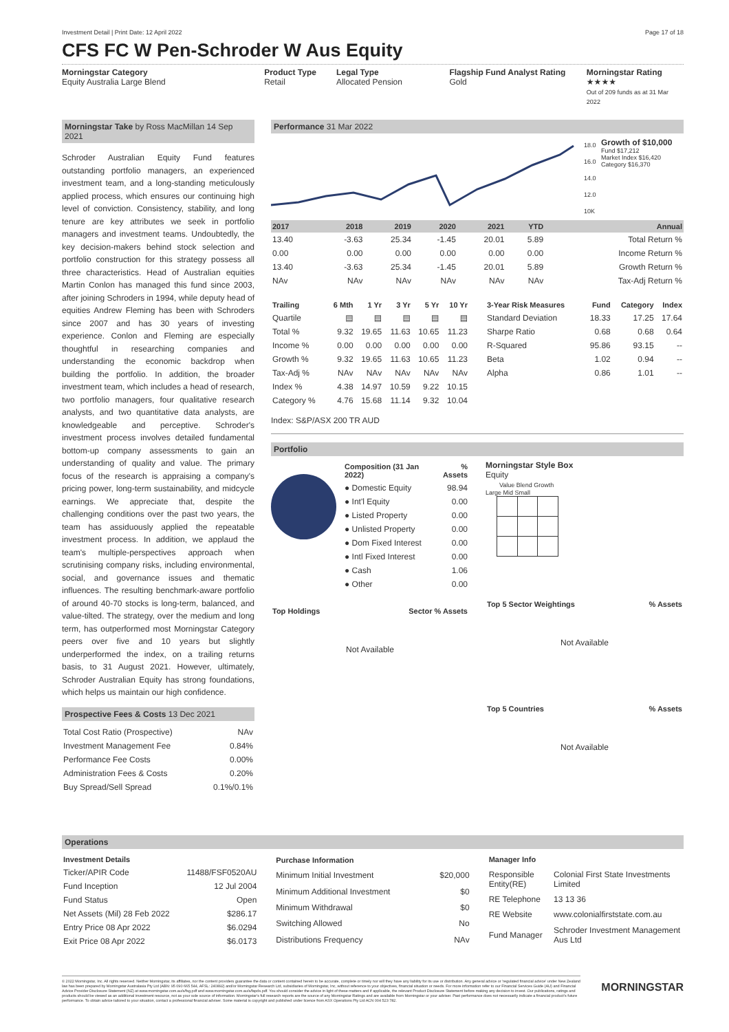Investment Detail | Print Date: 12 April 2022 Page 17 of 18
CFS FC W Pen-Schroder W Aus Equity
Morningstar Category
Equity Australia Large Blend
Product Type
Retail
Legal Type
Allocated Pension
Flagship Fund Analyst Rating
Gold
Morningstar Rating
★★★★
Out of 209 funds as at 31 Mar 2022
Morningstar Take by Ross MacMillan 14 Sep 2021
Schroder Australian Equity Fund features outstanding portfolio managers, an experienced investment team, and a long-standing meticulously applied process, which ensures our continuing high level of conviction. Consistency, stability, and long tenure are key attributes we seek in portfolio managers and investment teams. Undoubtedly, the key decision-makers behind stock selection and portfolio construction for this strategy possess all three characteristics. Head of Australian equities Martin Conlon has managed this fund since 2003, after joining Schroders in 1994, while deputy head of equities Andrew Fleming has been with Schroders since 2007 and has 30 years of investing experience. Conlon and Fleming are especially thoughtful in researching companies and understanding the economic backdrop when building the portfolio. In addition, the broader investment team, which includes a head of research, two portfolio managers, four qualitative research analysts, and two quantitative data analysts, are knowledgeable and perceptive. Schroder's investment process involves detailed fundamental bottom-up company assessments to gain an understanding of quality and value. The primary focus of the research is appraising a company's pricing power, long-term sustainability, and midcycle earnings. We appreciate that, despite the challenging conditions over the past two years, the team has assiduously applied the repeatable investment process. In addition, we applaud the team's multiple-perspectives approach when scrutinising company risks, including environmental, social, and governance issues and thematic influences. The resulting benchmark-aware portfolio of around 40-70 stocks is long-term, balanced, and value-tilted. The strategy, over the medium and long term, has outperformed most Morningstar Category peers over five and 10 years but slightly underperformed the index, on a trailing returns basis, to 31 August 2021. However, ultimately, Schroder Australian Equity has strong foundations, which helps us maintain our high confidence.
Prospective Fees & Costs 13 Dec 2021
| Total Cost Ratio (Prospective) | NAv |
| Investment Management Fee | 0.84% |
| Performance Fee Costs | 0.00% |
| Administration Fees & Costs | 0.20% |
| Buy Spread/Sell Spread | 0.1%/0.1% |
Performance 31 Mar 2022
18.0
16.0
14.0
12.0
10K
Growth of $10,000
Fund $17,212
Market Index $16,420
Category $16,370
| 2017 | 2018 | 2019 | 2020 | 2021 | YTD | Annual |
| --- | --- | --- | --- | --- | --- | --- |
| 13.40 | -3.63 | 25.34 | -1.45 | 20.01 | 5.89 | Total Return % |
| 0.00 | 0.00 | 0.00 | 0.00 | 0.00 | 0.00 | Income Return % |
| 13.40 | -3.63 | 25.34 | -1.45 | 20.01 | 5.89 | Growth Return % |
| NAv | NAv | NAv | NAv | NAv | NAv | Tax-Adj Return % |
| Trailing | 6 Mth | 1 Yr | 3 Yr | 5 Yr | 10 Yr |
| --- | --- | --- | --- | --- | --- |
| Quartile | ▤ | ▤ | ▤ | ▤ | ▤ |
| Total % | 9.32 | 19.65 | 11.63 | 10.65 | 11.23 |
| Income % | 0.00 | 0.00 | 0.00 | 0.00 | 0.00 |
| Growth % | 9.32 | 19.65 | 11.63 | 10.65 | 11.23 |
| Tax-Adj % | NAv | NAv | NAv | NAv | NAv |
| Index % | 4.38 | 14.97 | 10.59 | 9.22 | 10.15 |
| Category % | 4.76 | 15.68 | 11.14 | 9.32 | 10.04 |
| 3-Year Risk Measures | Fund | Category | Index |
| --- | --- | --- | --- |
| Standard Deviation | 18.33 | 17.25 | 17.64 |
| Sharpe Ratio | 0.68 | 0.68 | 0.64 |
| R-Squared | 95.86 | 93.15 | -- |
| Beta | 1.02 | 0.94 | -- |
| Alpha | 0.86 | 1.01 | -- |
Index: S&P/ASX 200 TR AUD
Portfolio
| Composition (31 Jan 2022) | % Assets |
| --- | --- |
| ● Domestic Equity | 98.94 |
| ● Int'l Equity | 0.00 |
| ● Listed Property | 0.00 |
| ● Unlisted Property | 0.00 |
| ● Dom Fixed Interest | 0.00 |
| ● Intl Fixed Interest | 0.00 |
| ● Cash | 1.06 |
| ● Other | 0.00 |
| Top Holdings | Sector % Assets |
| --- | --- |
Not Available
Morningstar Style Box
Equity
Value Blend Growth
Large Mid Small
| Top 5 Sector Weightings | % Assets |
| --- | --- |
Not Available
| Top 5 Countries | % Assets |
| --- | --- |
Not Available
Operations
| Investment Details | |
| --- | --- |
| Ticker/APIR Code | 11488/FSF0520AU |
| Fund Inception | 12 Jul 2004 |
| Fund Status | Open |
| Net Assets (Mil) 28 Feb 2022 | $286.17 |
| Entry Price 08 Apr 2022 | $6.0294 |
| Exit Price 08 Apr 2022 | $6.0173 |
| Purchase Information | |
| --- | --- |
| Minimum Initial Investment | $20,000 |
| Minimum Additional Investment | $0 |
| Minimum Withdrawal | $0 |
| Switching Allowed | No |
| Distributions Frequency | NAv |
| Manager Info | |
| --- | --- |
| Responsible Entity(RE) | Colonial First State Investments Limited |
| RE Telephone | 13 13 36 |
| RE Website | www.colonialfirststate.com.au |
| Fund Manager | Schroder Investment Management Aus Ltd |
© 2022 Morningstar, Inc. All rights reserved. Neither Morningstar, its affiliates, nor the content providers guarantee the data or content contained herein to be accurate, complete or timely nor will they have any liability for its use or distribution. Any general advice or 'regulated financial advice' under New Zealand law has been prepared by Morningstar Australasia Pty Ltd (ABN: 95 090 665 544, AFSL: 240892) and/or Morningstar Research Ltd, subsidiaries of Morningstar, Inc, without reference to your objectives, financial situation or needs. For more information refer to our Financial Services Guide (AU) and Financial Advice Provider Disclosure Statement (NZ) at www.morningstar.com.au/s/fsg.pdf and www.morningstar.com.au/s/fapds.pdf. You should consider the advice in light of these matters and if applicable, the relevant Product Disclosure Statement before making any decision to invest. Our publications, ratings and products should be viewed as an additional investment resource, not as your sole source of information. Morningstar's full research reports are the source of any Morningstar Ratings and are available from Morningstar or your adviser. Past performance does not necessarily indicate a financial product's future performance. To obtain advice tailored to your situation, contact a professional financial adviser. Some material is copyright and published under licence from ASX Operations Pty Ltd ACN 004 523 782.
MORNINGSTAR